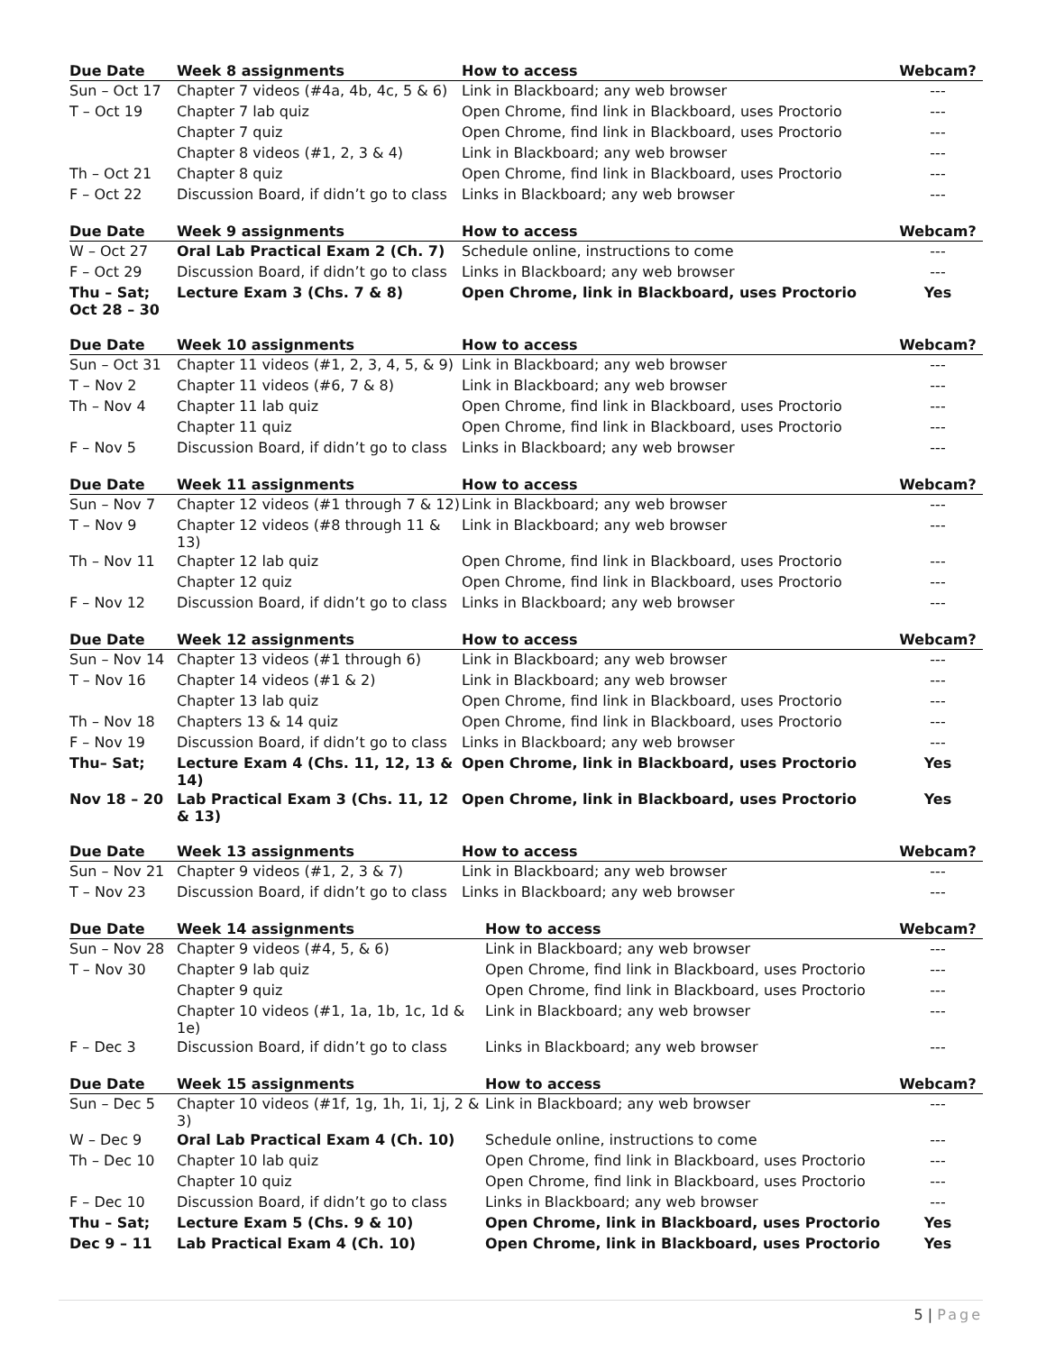| Due Date | Week 8 assignments | How to access | Webcam? |
| --- | --- | --- | --- |
| Sun – Oct 17 | Chapter 7 videos (#4a, 4b, 4c, 5 & 6) | Link in Blackboard; any web browser | --- |
| T – Oct 19 | Chapter 7 lab quiz | Open Chrome, find link in Blackboard, uses Proctorio | --- |
| | Chapter 7 quiz | Open Chrome, find link in Blackboard, uses Proctorio | --- |
| | Chapter 8 videos (#1, 2, 3 & 4) | Link in Blackboard; any web browser | --- |
| Th – Oct 21 | Chapter 8 quiz | Open Chrome, find link in Blackboard, uses Proctorio | --- |
| F – Oct 22 | Discussion Board, if didn’t go to class | Links in Blackboard; any web browser | --- |
| Due Date | Week 9 assignments | How to access | Webcam? |
| --- | --- | --- | --- |
| W – Oct 27 | Oral Lab Practical Exam 2 (Ch. 7) | Schedule online, instructions to come | --- |
| F – Oct 29 | Discussion Board, if didn’t go to class | Links in Blackboard; any web browser | --- |
| Thu – Sat; Oct 28 – 30 | Lecture Exam 3 (Chs. 7 & 8) | Open Chrome, link in Blackboard, uses Proctorio | Yes |
| Due Date | Week 10 assignments | How to access | Webcam? |
| --- | --- | --- | --- |
| Sun – Oct 31 | Chapter 11 videos (#1, 2, 3, 4, 5, & 9) | Link in Blackboard; any web browser | --- |
| T – Nov 2 | Chapter 11 videos (#6, 7 & 8) | Link in Blackboard; any web browser | --- |
| Th – Nov 4 | Chapter 11 lab quiz | Open Chrome, find link in Blackboard, uses Proctorio | --- |
| | Chapter 11 quiz | Open Chrome, find link in Blackboard, uses Proctorio | --- |
| F – Nov 5 | Discussion Board, if didn’t go to class | Links in Blackboard; any web browser | --- |
| Due Date | Week 11 assignments | How to access | Webcam? |
| --- | --- | --- | --- |
| Sun – Nov 7 | Chapter 12 videos (#1 through 7 & 12) | Link in Blackboard; any web browser | --- |
| T – Nov 9 | Chapter 12 videos (#8 through 11 & 13) | Link in Blackboard; any web browser | --- |
| Th – Nov 11 | Chapter 12 lab quiz | Open Chrome, find link in Blackboard, uses Proctorio | --- |
| | Chapter 12 quiz | Open Chrome, find link in Blackboard, uses Proctorio | --- |
| F – Nov 12 | Discussion Board, if didn’t go to class | Links in Blackboard; any web browser | --- |
| Due Date | Week 12 assignments | How to access | Webcam? |
| --- | --- | --- | --- |
| Sun – Nov 14 | Chapter 13 videos (#1 through 6) | Link in Blackboard; any web browser | --- |
| T – Nov 16 | Chapter 14 videos (#1 & 2) | Link in Blackboard; any web browser | --- |
| | Chapter 13 lab quiz | Open Chrome, find link in Blackboard, uses Proctorio | --- |
| Th – Nov 18 | Chapters 13 & 14 quiz | Open Chrome, find link in Blackboard, uses Proctorio | --- |
| F – Nov 19 | Discussion Board, if didn’t go to class | Links in Blackboard; any web browser | --- |
| Thu– Sat; | Lecture Exam 4 (Chs. 11, 12, 13 & 14) | Open Chrome, link in Blackboard, uses Proctorio | Yes |
| Nov 18 – 20 | Lab Practical Exam 3 (Chs. 11, 12 & 13) | Open Chrome, link in Blackboard, uses Proctorio | Yes |
| Due Date | Week 13 assignments | How to access | Webcam? |
| --- | --- | --- | --- |
| Sun – Nov 21 | Chapter 9 videos (#1, 2, 3 & 7) | Link in Blackboard; any web browser | --- |
| T – Nov 23 | Discussion Board, if didn’t go to class | Links in Blackboard; any web browser | --- |
| Due Date | Week 14 assignments | How to access | Webcam? |
| --- | --- | --- | --- |
| Sun – Nov 28 | Chapter 9 videos (#4, 5, & 6) | Link in Blackboard; any web browser | --- |
| T – Nov 30 | Chapter 9 lab quiz | Open Chrome, find link in Blackboard, uses Proctorio | --- |
| | Chapter 9 quiz | Open Chrome, find link in Blackboard, uses Proctorio | --- |
| | Chapter 10 videos (#1, 1a, 1b, 1c, 1d & 1e) | Link in Blackboard; any web browser | --- |
| F – Dec 3 | Discussion Board, if didn’t go to class | Links in Blackboard; any web browser | --- |
| Due Date | Week 15 assignments | How to access | Webcam? |
| --- | --- | --- | --- |
| Sun – Dec 5 | Chapter 10 videos (#1f, 1g, 1h, 1i, 1j, 2 & 3) | Link in Blackboard; any web browser | --- |
| W – Dec 9 | Oral Lab Practical Exam 4 (Ch. 10) | Schedule online, instructions to come | --- |
| Th – Dec 10 | Chapter 10 lab quiz | Open Chrome, find link in Blackboard, uses Proctorio | --- |
| | Chapter 10 quiz | Open Chrome, find link in Blackboard, uses Proctorio | --- |
| F – Dec 10 | Discussion Board, if didn’t go to class | Links in Blackboard; any web browser | --- |
| Thu – Sat; | Lecture Exam 5 (Chs. 9 & 10) | Open Chrome, link in Blackboard, uses Proctorio | Yes |
| Dec 9 – 11 | Lab Practical Exam 4 (Ch. 10) | Open Chrome, link in Blackboard, uses Proctorio | Yes |
5 | Page